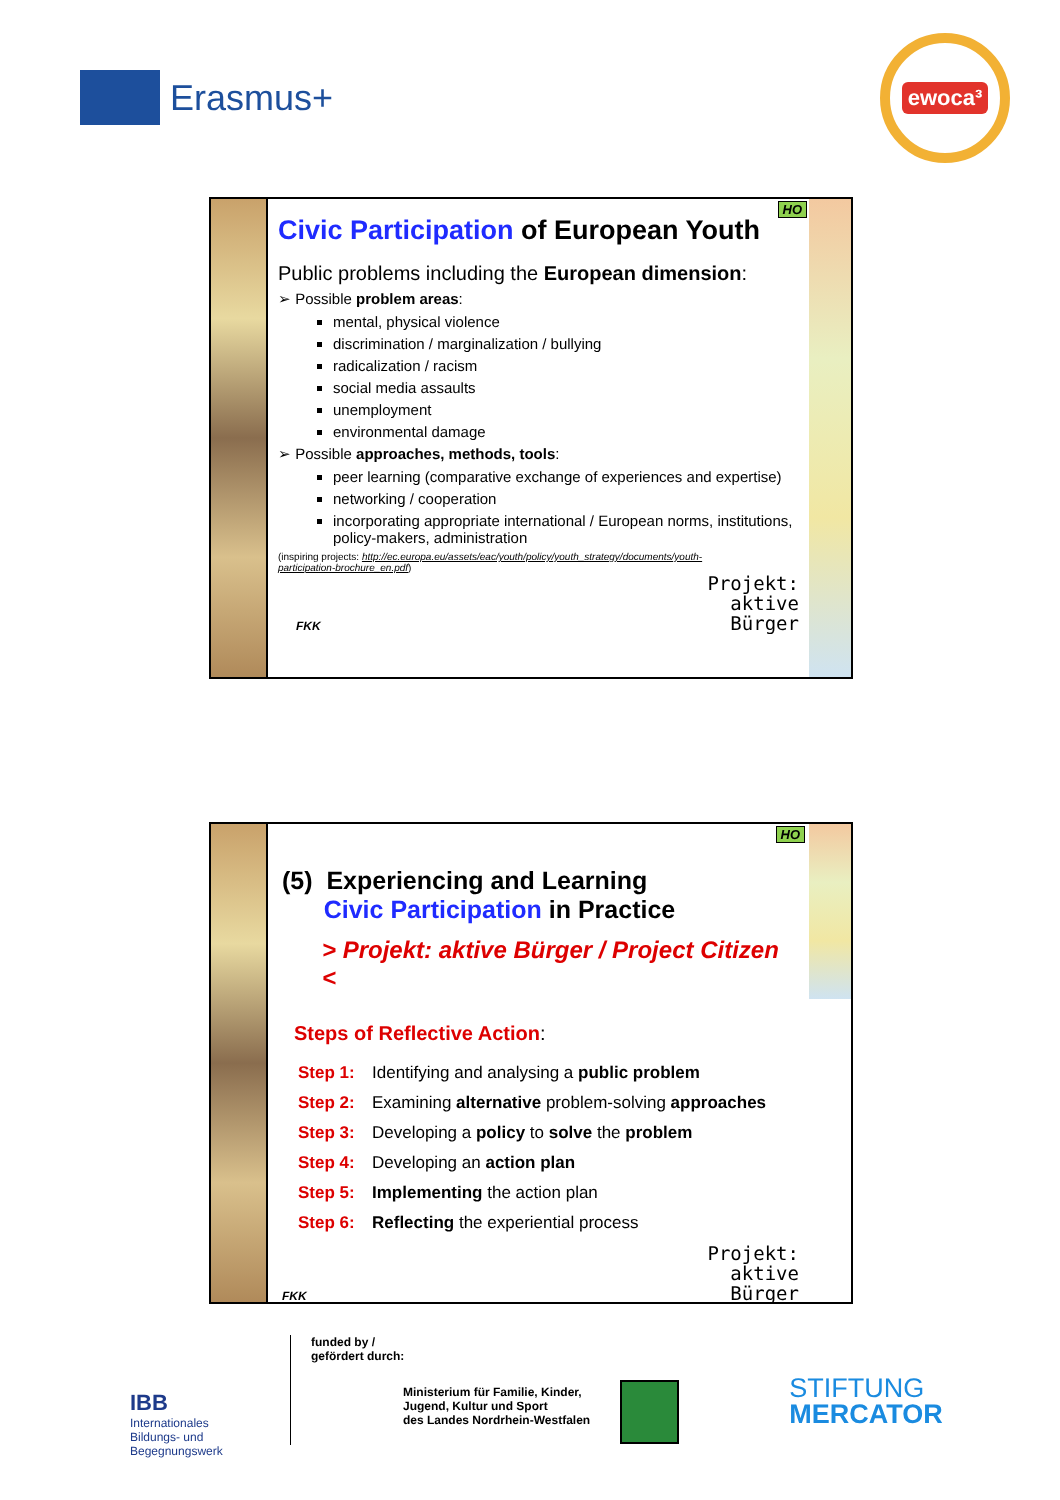Erasmus+
ewoca³
HO
Civic Participation of European Youth
Public problems including the European dimension:
➢ Possible problem areas:
mental, physical violence
discrimination / marginalization / bullying
radicalization / racism
social media assaults
unemployment
environmental damage
➢ Possible approaches, methods, tools:
peer learning (comparative exchange of experiences and expertise)
networking / cooperation
incorporating appropriate international / European norms, institutions, policy-makers, administration
(inspiring projects: http://ec.europa.eu/assets/eac/youth/policy/youth_strategy/documents/youth-participation-brochure_en.pdf)
FKK
Projekt:
aktive
Bürger
HO
(5) Experiencing and Learning
Civic Participation in Practice
> Projekt: aktive Bürger / Project Citizen <
Steps of Reflective Action:
Step 1: Identifying and analysing a public problem
Step 2: Examining alternative problem-solving approaches
Step 3: Developing a policy to solve the problem
Step 4: Developing an action plan
Step 5: Implementing the action plan
Step 6: Reflecting the experiential process
FKK
Projekt:
aktive
Bürger
IBB
Internationales Bildungs- und Begegnungswerk
funded by /
gefördert durch:
Ministerium für Familie, Kinder,
Jugend, Kultur und Sport
des Landes Nordrhein-Westfalen
STIFTUNG
MERCATOR